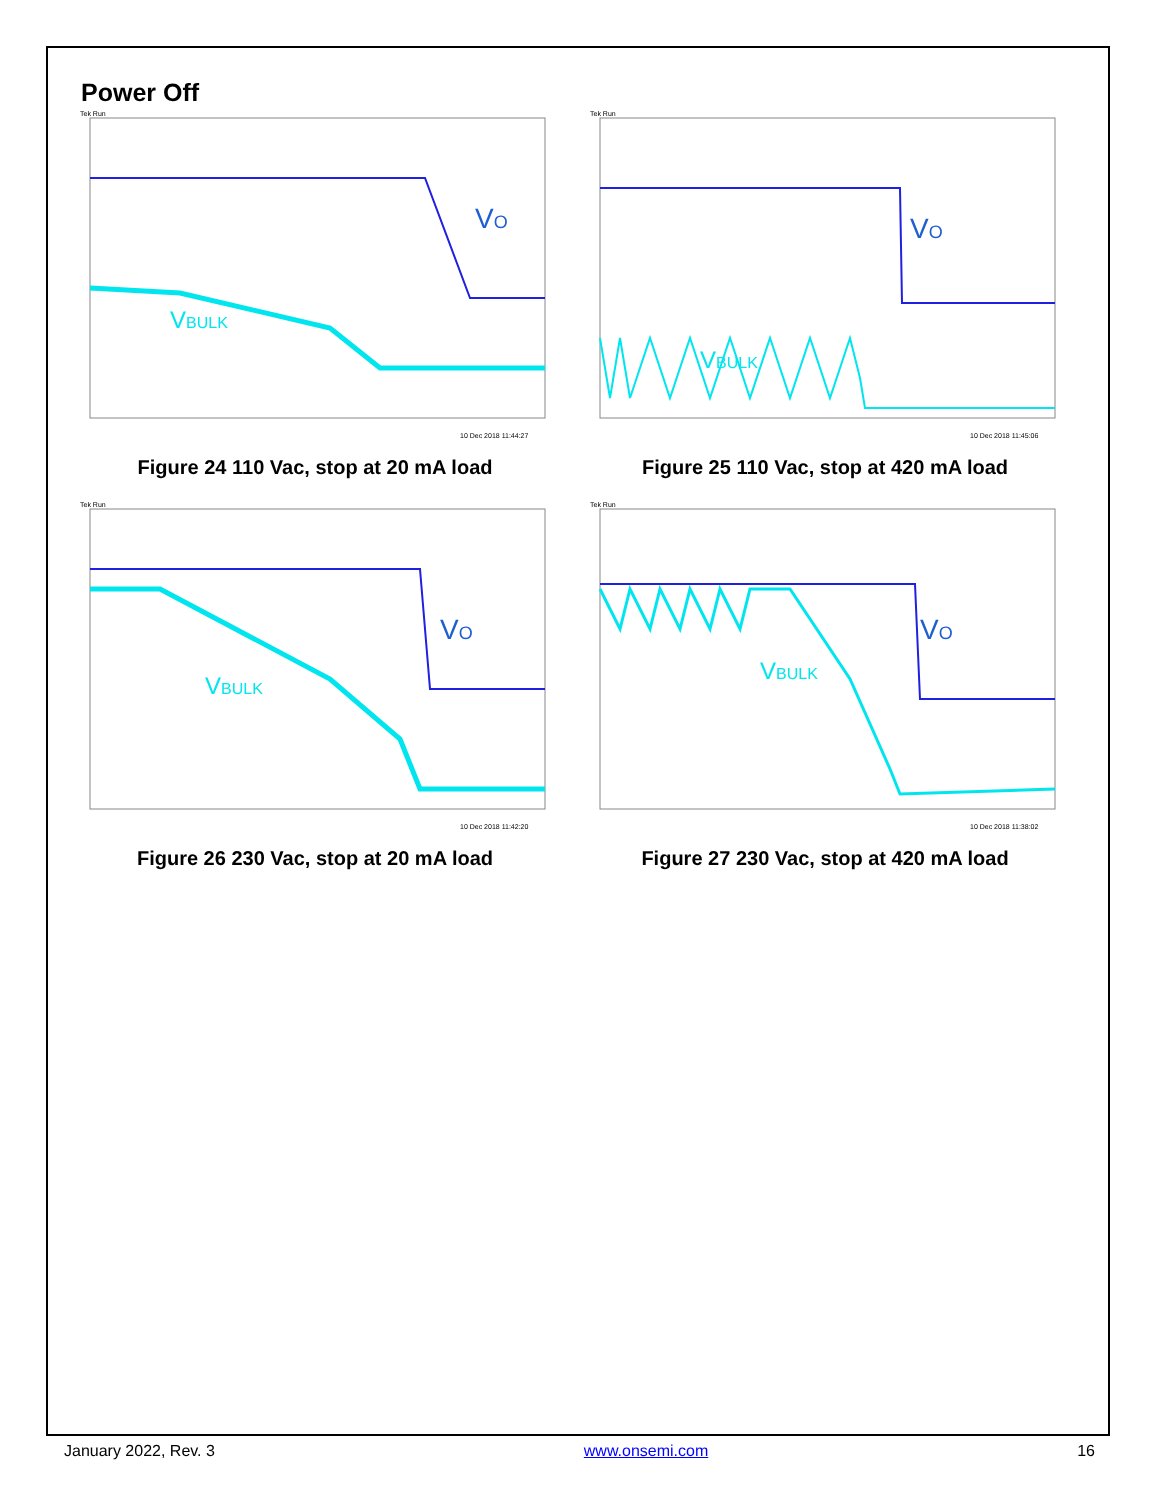Power Off
VO
VBULK
Tek Run
10 Dec 2018 11:44:27
Figure 24 110 Vac, stop at 20 mA load
VO
VBULK
Tek Run
10 Dec 2018 11:45:06
Figure 25 110 Vac, stop at 420 mA load
VO
VBULK
Tek Run
10 Dec 2018 11:42:20
Figure 26 230 Vac, stop at 20 mA load
VO
VBULK
Tek Run
10 Dec 2018 11:38:02
Figure 27 230 Vac, stop at 420 mA load
January 2022, Rev. 3 www.onsemi.com 16